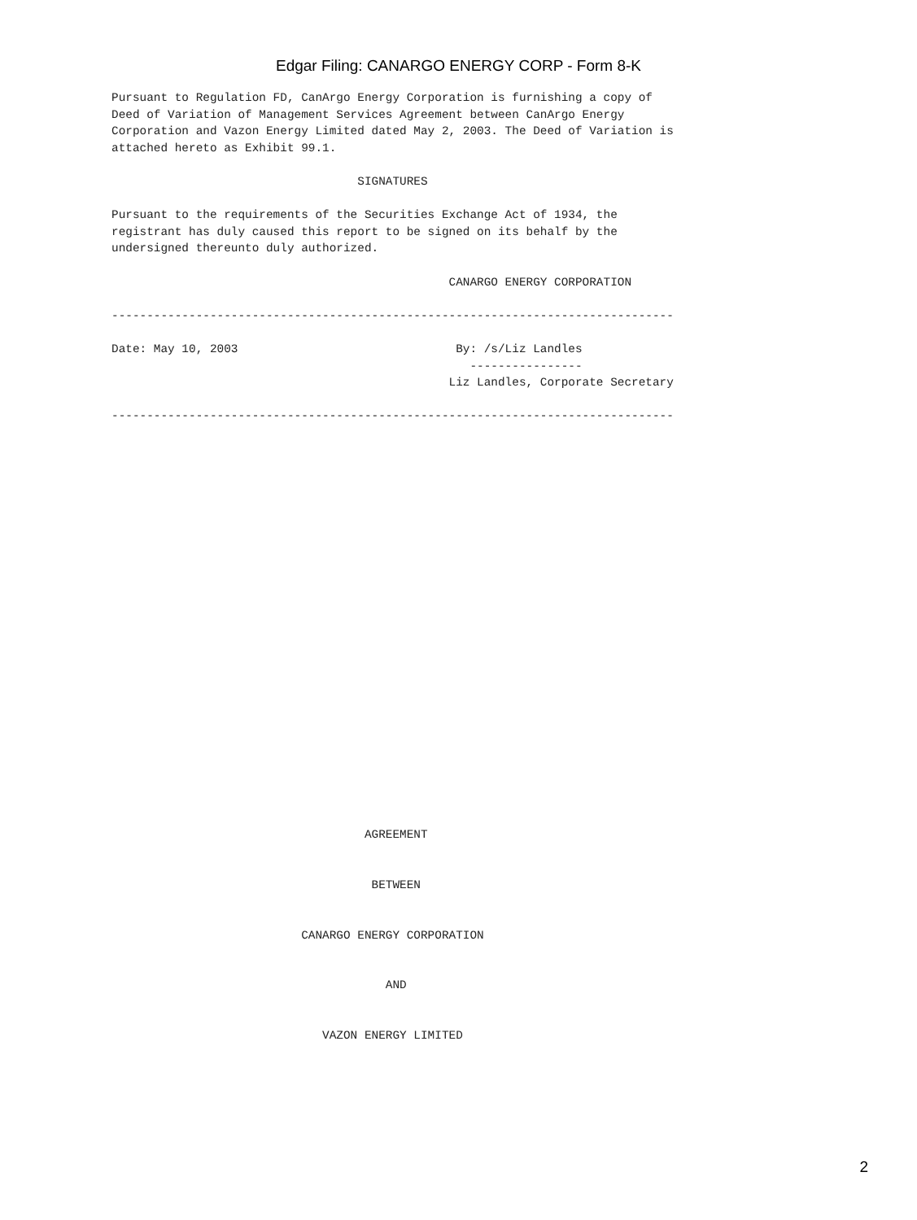Edgar Filing: CANARGO ENERGY CORP - Form 8-K
Pursuant to Regulation FD, CanArgo Energy Corporation is furnishing a copy of
Deed of Variation of Management Services Agreement between CanArgo Energy
Corporation and Vazon Energy Limited dated May 2, 2003. The Deed of Variation is
attached hereto as Exhibit 99.1.

                                   SIGNATURES

Pursuant to the requirements of the Securities Exchange Act of 1934, the
registrant has duly caused this report to be signed on its behalf by the
undersigned thereunto duly authorized.

                                                CANARGO ENERGY CORPORATION

--------------------------------------------------------------------------------

Date: May 10, 2003                               By: /s/Liz Landles
                                                   ----------------
                                                Liz Landles, Corporate Secretary

--------------------------------------------------------------------------------
























                                    AGREEMENT


                                     BETWEEN


                           CANARGO ENERGY CORPORATION


                                       AND


                              VAZON ENERGY LIMITED
2